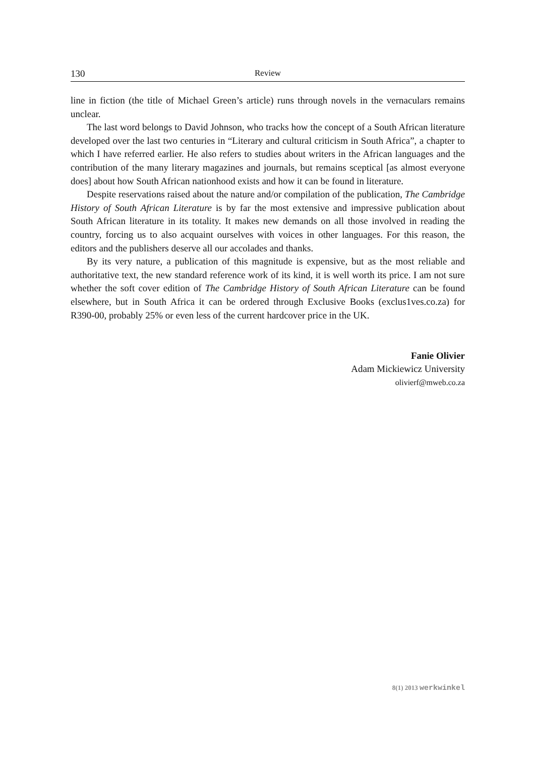130 Review
line in fiction (the title of Michael Green’s article) runs through novels in the vernaculars remains unclear.
The last word belongs to David Johnson, who tracks how the concept of a South African literature developed over the last two centuries in “Literary and cultural criticism in South Africa”, a chapter to which I have referred earlier. He also refers to studies about writers in the African languages and the contribution of the many literary magazines and journals, but remains sceptical [as almost everyone does] about how South African nationhood exists and how it can be found in literature.
Despite reservations raised about the nature and/or compilation of the publication, The Cambridge History of South African Literature is by far the most extensive and impressive publication about South African literature in its totality. It makes new demands on all those involved in reading the country, forcing us to also acquaint ourselves with voices in other languages. For this reason, the editors and the publishers deserve all our accolades and thanks.
By its very nature, a publication of this magnitude is expensive, but as the most reliable and authoritative text, the new standard reference work of its kind, it is well worth its price. I am not sure whether the soft cover edition of The Cambridge History of South African Literature can be found elsewhere, but in South Africa it can be ordered through Exclusive Books (exclus1ves.co.za) for R390-00, probably 25% or even less of the current hardcover price in the UK.
Fanie Olivier
Adam Mickiewicz University
olivierf@mweb.co.za
8(1) 2013 werkwinkel